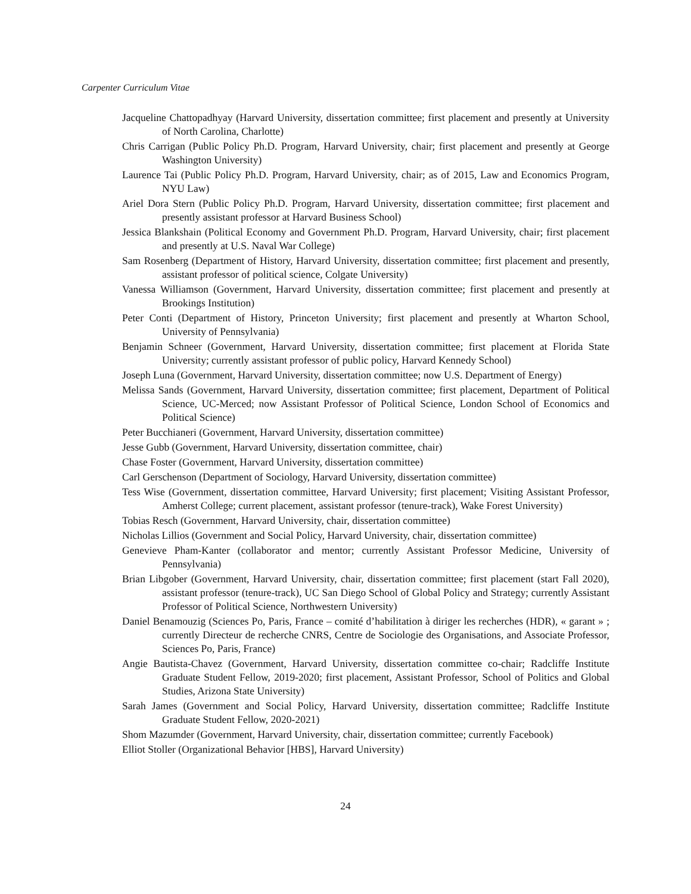Carpenter Curriculum Vitae
Jacqueline Chattopadhyay (Harvard University, dissertation committee; first placement and presently at University of North Carolina, Charlotte)
Chris Carrigan (Public Policy Ph.D. Program, Harvard University, chair; first placement and presently at George Washington University)
Laurence Tai (Public Policy Ph.D. Program, Harvard University, chair; as of 2015, Law and Economics Program, NYU Law)
Ariel Dora Stern (Public Policy Ph.D. Program, Harvard University, dissertation committee; first placement and presently assistant professor at Harvard Business School)
Jessica Blankshain (Political Economy and Government Ph.D. Program, Harvard University, chair; first placement and presently at U.S. Naval War College)
Sam Rosenberg (Department of History, Harvard University, dissertation committee; first placement and presently, assistant professor of political science, Colgate University)
Vanessa Williamson (Government, Harvard University, dissertation committee; first placement and presently at Brookings Institution)
Peter Conti (Department of History, Princeton University; first placement and presently at Wharton School, University of Pennsylvania)
Benjamin Schneer (Government, Harvard University, dissertation committee; first placement at Florida State University; currently assistant professor of public policy, Harvard Kennedy School)
Joseph Luna (Government, Harvard University, dissertation committee; now U.S. Department of Energy)
Melissa Sands (Government, Harvard University, dissertation committee; first placement, Department of Political Science, UC-Merced; now Assistant Professor of Political Science, London School of Economics and Political Science)
Peter Bucchianeri (Government, Harvard University, dissertation committee)
Jesse Gubb (Government, Harvard University, dissertation committee, chair)
Chase Foster (Government, Harvard University, dissertation committee)
Carl Gerschenson (Department of Sociology, Harvard University, dissertation committee)
Tess Wise (Government, dissertation committee, Harvard University; first placement; Visiting Assistant Professor, Amherst College; current placement, assistant professor (tenure-track), Wake Forest University)
Tobias Resch (Government, Harvard University, chair, dissertation committee)
Nicholas Lillios (Government and Social Policy, Harvard University, chair, dissertation committee)
Genevieve Pham-Kanter (collaborator and mentor; currently Assistant Professor Medicine, University of Pennsylvania)
Brian Libgober (Government, Harvard University, chair, dissertation committee; first placement (start Fall 2020), assistant professor (tenure-track), UC San Diego School of Global Policy and Strategy; currently Assistant Professor of Political Science, Northwestern University)
Daniel Benamouzig (Sciences Po, Paris, France – comité d’habilitation à diriger les recherches (HDR), « garant » ; currently Directeur de recherche CNRS, Centre de Sociologie des Organisations, and Associate Professor, Sciences Po, Paris, France)
Angie Bautista-Chavez (Government, Harvard University, dissertation committee co-chair; Radcliffe Institute Graduate Student Fellow, 2019-2020; first placement, Assistant Professor, School of Politics and Global Studies, Arizona State University)
Sarah James (Government and Social Policy, Harvard University, dissertation committee; Radcliffe Institute Graduate Student Fellow, 2020-2021)
Shom Mazumder (Government, Harvard University, chair, dissertation committee; currently Facebook)
Elliot Stoller (Organizational Behavior [HBS], Harvard University)
24